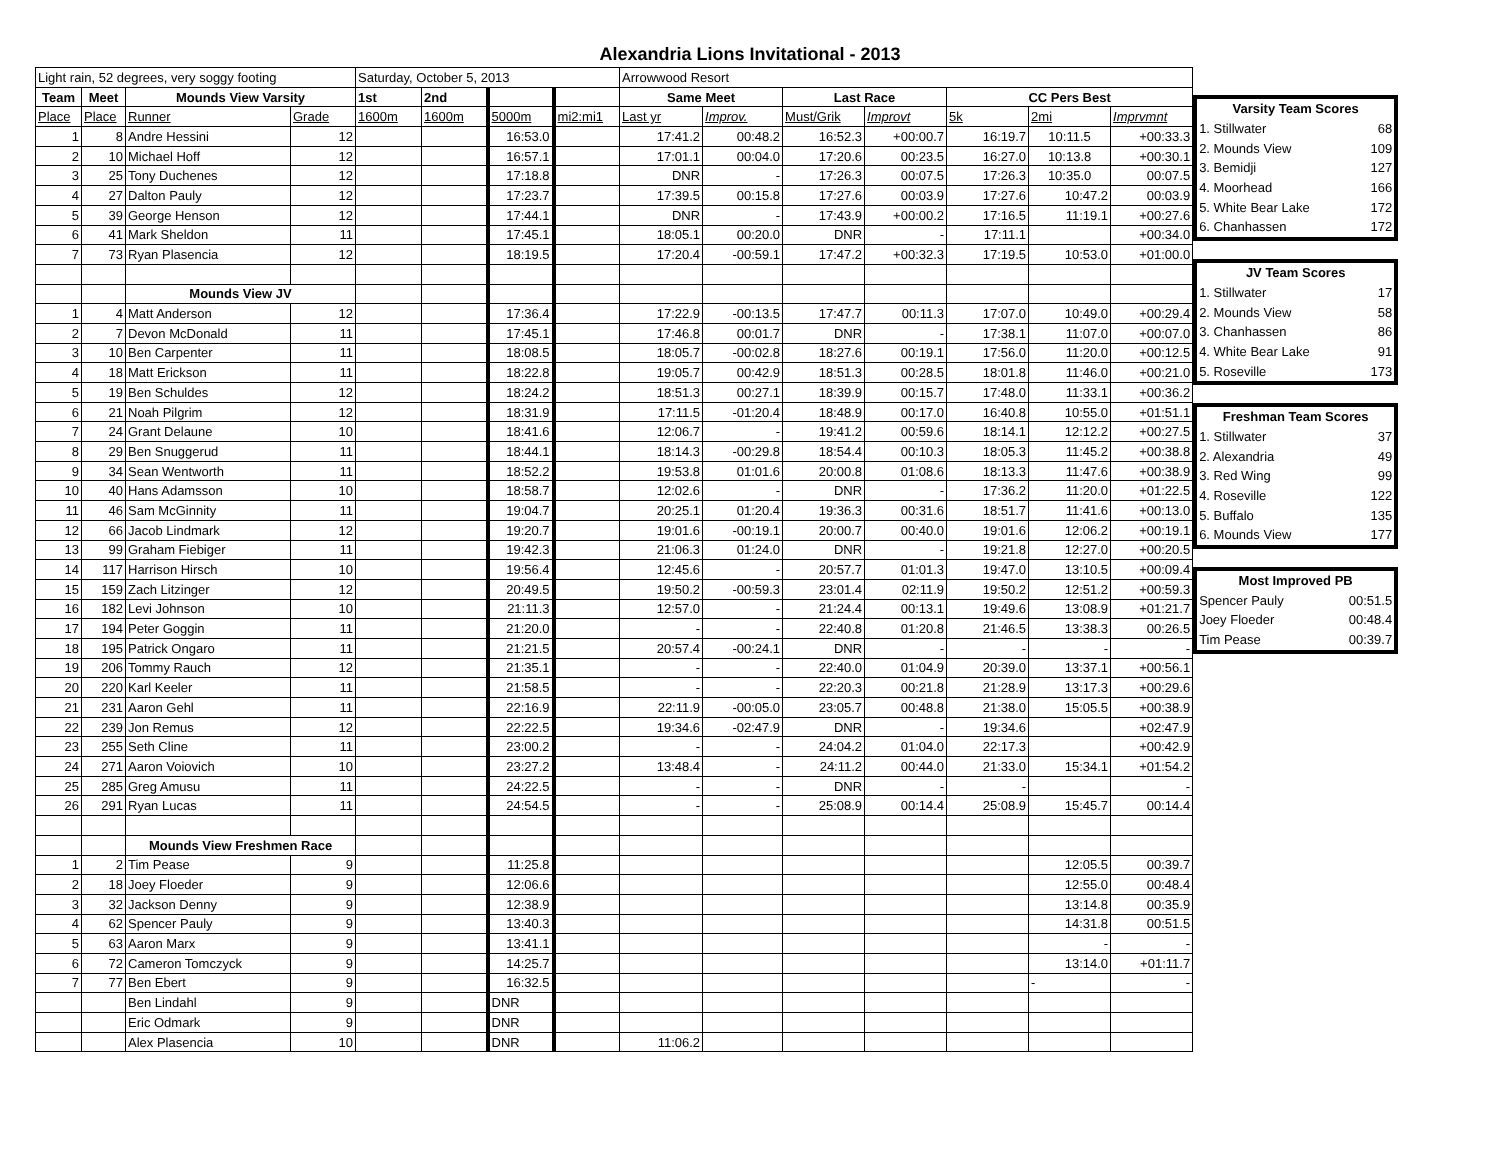Alexandria Lions Invitational - 2013
| Light rain, 52 degrees, very soggy footing | | | | Saturday, October 5, 2013 | | | | Arrowwood Resort | | | | | | |
| Team | Meet | Mounds View Varsity | | 1st | 2nd | | | Same Meet | | Last Race | | CC Pers Best | | |
| Place | Place | Runner | Grade | 1600m | 1600m | 5000m | mi2:mi1 | Last yr | Improv. | Must/Grik | Improvt | 5k | 2mi | Imprvmnt |
| 1 | 8 | Andre Hessini | 12 | | | 16:53.0 | | 17:41.2 | 00:48.2 | 16:52.3 | +00:00.7 | 16:19.7 | 10:11.5 | +00:33.3 |
| 2 | 10 | Michael Hoff | 12 | | | 16:57.1 | | 17:01.1 | 00:04.0 | 17:20.6 | 00:23.5 | 16:27.0 | 10:13.8 | +00:30.1 |
| 3 | 25 | Tony Duchenes | 12 | | | 17:18.8 | | DNR | - | 17:26.3 | 00:07.5 | 17:26.3 | 10:35.0 | 00:07.5 |
| 4 | 27 | Dalton Pauly | 12 | | | 17:23.7 | | 17:39.5 | 00:15.8 | 17:27.6 | 00:03.9 | 17:27.6 | 10:47.2 | 00:03.9 |
| 5 | 39 | George Henson | 12 | | | 17:44.1 | | DNR | - | 17:43.9 | +00:00.2 | 17:16.5 | 11:19.1 | +00:27.6 |
| 6 | 41 | Mark Sheldon | 11 | | | 17:45.1 | | 18:05.1 | 00:20.0 | DNR | - | 17:11.1 | | +00:34.0 |
| 7 | 73 | Ryan Plasencia | 12 | | | 18:19.5 | | 17:20.4 | -00:59.1 | 17:47.2 | +00:32.3 | 17:19.5 | 10:53.0 | +01:00.0 |
| | | Mounds View JV | | | | | | | | | | | | |
| 1 | 4 | Matt Anderson | 12 | | | 17:36.4 | | 17:22.9 | -00:13.5 | 17:47.7 | 00:11.3 | 17:07.0 | 10:49.0 | +00:29.4 |
| 2 | 7 | Devon McDonald | 11 | | | 17:45.1 | | 17:46.8 | 00:01.7 | DNR | - | 17:38.1 | 11:07.0 | +00:07.0 |
| 3 | 10 | Ben Carpenter | 11 | | | 18:08.5 | | 18:05.7 | -00:02.8 | 18:27.6 | 00:19.1 | 17:56.0 | 11:20.0 | +00:12.5 |
| 4 | 18 | Matt Erickson | 11 | | | 18:22.8 | | 19:05.7 | 00:42.9 | 18:51.3 | 00:28.5 | 18:01.8 | 11:46.0 | +00:21.0 |
| 5 | 19 | Ben Schuldes | 12 | | | 18:24.2 | | 18:51.3 | 00:27.1 | 18:39.9 | 00:15.7 | 17:48.0 | 11:33.1 | +00:36.2 |
| 6 | 21 | Noah Pilgrim | 12 | | | 18:31.9 | | 17:11.5 | -01:20.4 | 18:48.9 | 00:17.0 | 16:40.8 | 10:55.0 | +01:51.1 |
| 7 | 24 | Grant Delaune | 10 | | | 18:41.6 | | 12:06.7 | - | 19:41.2 | 00:59.6 | 18:14.1 | 12:12.2 | +00:27.5 |
| 8 | 29 | Ben Snuggerud | 11 | | | 18:44.1 | | 18:14.3 | -00:29.8 | 18:54.4 | 00:10.3 | 18:05.3 | 11:45.2 | +00:38.8 |
| 9 | 34 | Sean Wentworth | 11 | | | 18:52.2 | | 19:53.8 | 01:01.6 | 20:00.8 | 01:08.6 | 18:13.3 | 11:47.6 | +00:38.9 |
| 10 | 40 | Hans Adamsson | 10 | | | 18:58.7 | | 12:02.6 | - | DNR | - | 17:36.2 | 11:20.0 | +01:22.5 |
| 11 | 46 | Sam McGinnity | 11 | | | 19:04.7 | | 20:25.1 | 01:20.4 | 19:36.3 | 00:31.6 | 18:51.7 | 11:41.6 | +00:13.0 |
| 12 | 66 | Jacob Lindmark | 12 | | | 19:20.7 | | 19:01.6 | -00:19.1 | 20:00.7 | 00:40.0 | 19:01.6 | 12:06.2 | +00:19.1 |
| 13 | 99 | Graham Fiebiger | 11 | | | 19:42.3 | | 21:06.3 | 01:24.0 | DNR | - | 19:21.8 | 12:27.0 | +00:20.5 |
| 14 | 117 | Harrison Hirsch | 10 | | | 19:56.4 | | 12:45.6 | - | 20:57.7 | 01:01.3 | 19:47.0 | 13:10.5 | +00:09.4 |
| 15 | 159 | Zach Litzinger | 12 | | | 20:49.5 | | 19:50.2 | -00:59.3 | 23:01.4 | 02:11.9 | 19:50.2 | 12:51.2 | +00:59.3 |
| 16 | 182 | Levi Johnson | 10 | | | 21:11.3 | | 12:57.0 | - | 21:24.4 | 00:13.1 | 19:49.6 | 13:08.9 | +01:21.7 |
| 17 | 194 | Peter Goggin | 11 | | | 21:20.0 | | - | - | 22:40.8 | 01:20.8 | 21:46.5 | 13:38.3 | 00:26.5 |
| 18 | 195 | Patrick Ongaro | 11 | | | 21:21.5 | | 20:57.4 | -00:24.1 | DNR | - | - | - | - |
| 19 | 206 | Tommy Rauch | 12 | | | 21:35.1 | | - | - | 22:40.0 | 01:04.9 | 20:39.0 | 13:37.1 | +00:56.1 |
| 20 | 220 | Karl Keeler | 11 | | | 21:58.5 | | - | - | 22:20.3 | 00:21.8 | 21:28.9 | 13:17.3 | +00:29.6 |
| 21 | 231 | Aaron Gehl | 11 | | | 22:16.9 | | 22:11.9 | -00:05.0 | 23:05.7 | 00:48.8 | 21:38.0 | 15:05.5 | +00:38.9 |
| 22 | 239 | Jon Remus | 12 | | | 22:22.5 | | 19:34.6 | -02:47.9 | DNR | - | 19:34.6 | | +02:47.9 |
| 23 | 255 | Seth Cline | 11 | | | 23:00.2 | | - | - | 24:04.2 | 01:04.0 | 22:17.3 | | +00:42.9 |
| 24 | 271 | Aaron Voiovich | 10 | | | 23:27.2 | | 13:48.4 | - | 24:11.2 | 00:44.0 | 21:33.0 | 15:34.1 | +01:54.2 |
| 25 | 285 | Greg Amusu | 11 | | | 24:22.5 | | - | - | DNR | - | - | | - |
| 26 | 291 | Ryan Lucas | 11 | | | 24:54.5 | | - | - | 25:08.9 | 00:14.4 | 25:08.9 | 15:45.7 | 00:14.4 |
| | | Mounds View Freshmen Race | | | | | | | | | | | | |
| 1 | 2 | Tim Pease | 9 | | | 11:25.8 | | | | | | | 12:05.5 | 00:39.7 |
| 2 | 18 | Joey Floeder | 9 | | | 12:06.6 | | | | | | | 12:55.0 | 00:48.4 |
| 3 | 32 | Jackson Denny | 9 | | | 12:38.9 | | | | | | | 13:14.8 | 00:35.9 |
| 4 | 62 | Spencer Pauly | 9 | | | 13:40.3 | | | | | | | 14:31.8 | 00:51.5 |
| 5 | 63 | Aaron Marx | 9 | | | 13:41.1 | | | | | | | - | - |
| 6 | 72 | Cameron Tomczyck | 9 | | | 14:25.7 | | | | | | | 13:14.0 | +01:11.7 |
| 7 | 77 | Ben Ebert | 9 | | | 16:32.5 | | | | | | | - | - |
| | | Ben Lindahl | 9 | | | DNR | | | | | | | | |
| | | Eric Odmark | 9 | | | DNR | | | | | | | | |
| | | Alex Plasencia | 10 | | | DNR | | 11:06.2 | | | | | | |
| Varsity Team Scores | |
| --- | --- |
| 1. Stillwater | 68 |
| 2. Mounds View | 109 |
| 3. Bemidji | 127 |
| 4. Moorhead | 166 |
| 5. White Bear Lake | 172 |
| 6. Chanhassen | 172 |
| JV Team Scores | |
| --- | --- |
| 1. Stillwater | 17 |
| 2. Mounds View | 58 |
| 3. Chanhassen | 86 |
| 4. White Bear Lake | 91 |
| 5. Roseville | 173 |
| Freshman Team Scores | |
| --- | --- |
| 1. Stillwater | 37 |
| 2. Alexandria | 49 |
| 3. Red Wing | 99 |
| 4. Roseville | 122 |
| 5. Buffalo | 135 |
| 6. Mounds View | 177 |
| Most Improved PB | |
| --- | --- |
| Spencer Pauly | 00:51.5 |
| Joey Floeder | 00:48.4 |
| Tim Pease | 00:39.7 |